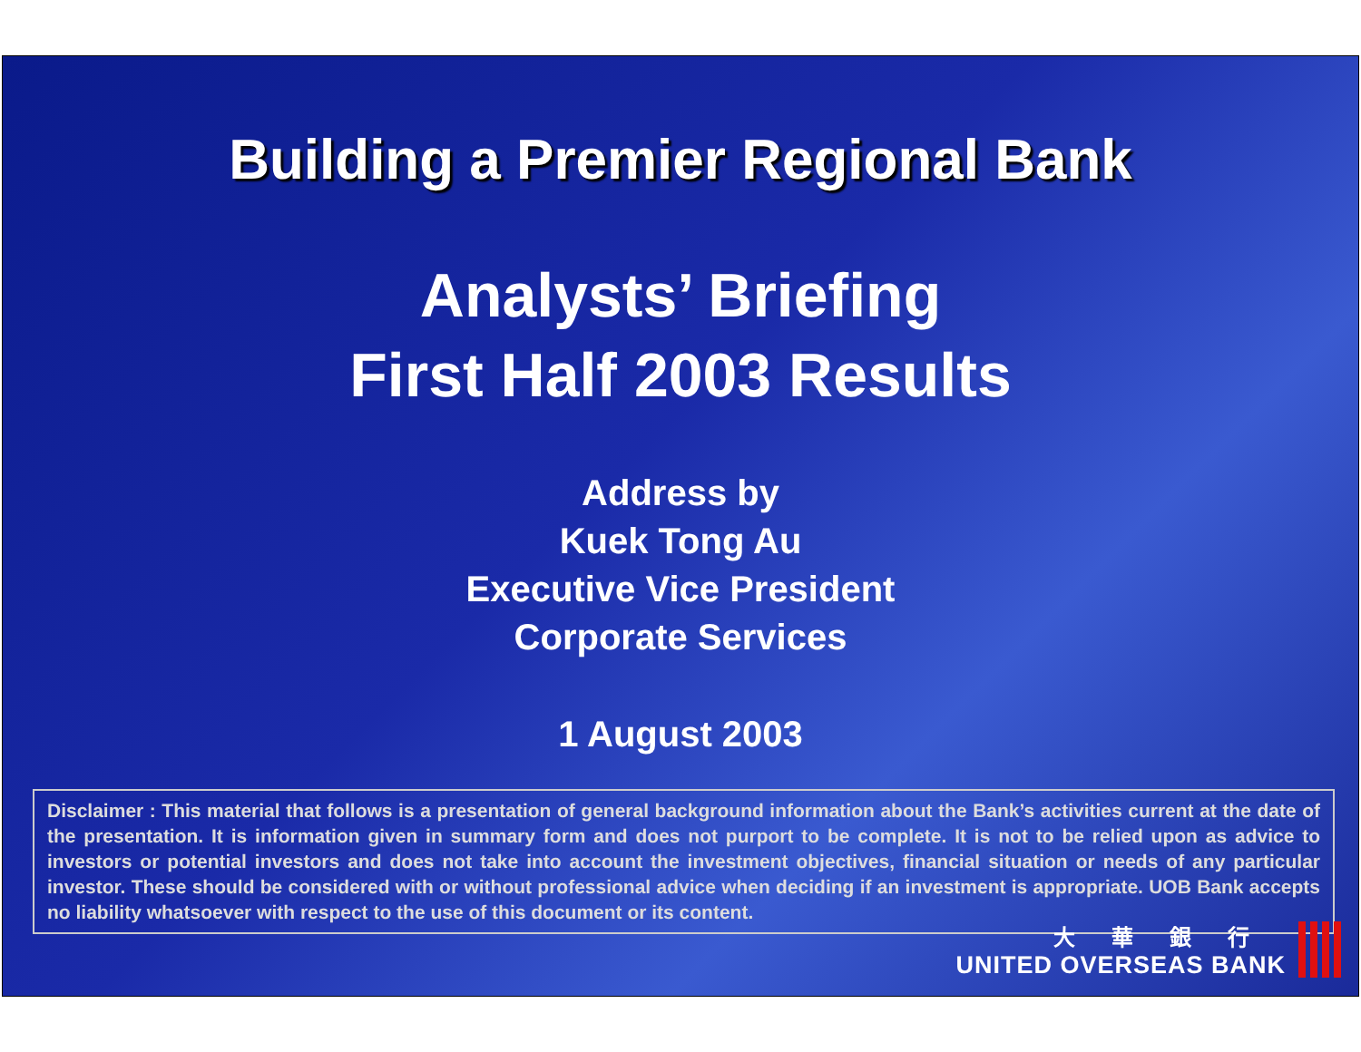Building a Premier Regional Bank
Analysts’ Briefing
First Half 2003 Results
Address by
Kuek Tong Au
Executive Vice President
Corporate Services
1 August 2003
Disclaimer : This material that follows is a presentation of general background information about the Bank’s activities current at the date of the presentation. It is information given in summary form and does not purport to be complete. It is not to be relied upon as advice to investors or potential investors and does not take into account the investment objectives, financial situation or needs of any particular investor. These should be considered with or without professional advice when deciding if an investment is appropriate. UOB Bank accepts no liability whatsoever with respect to the use of this document or its content.
大華銀行
UNITED OVERSEAS BANK